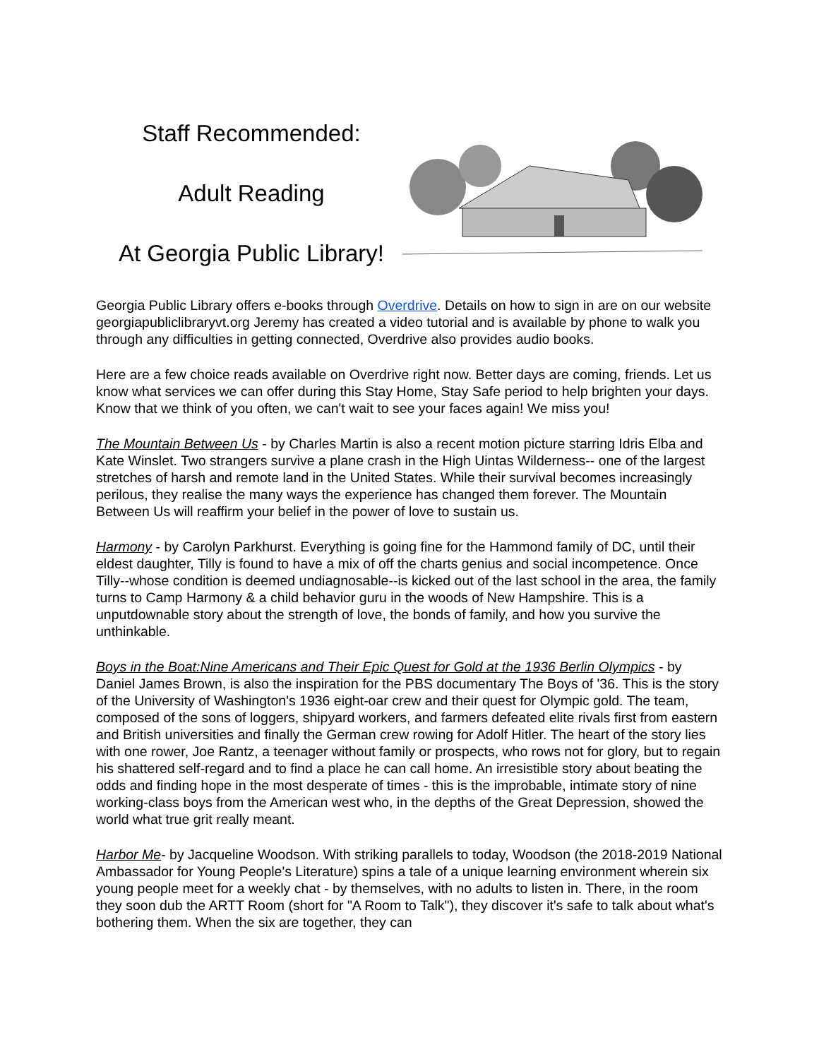Staff Recommended:
Adult Reading
At Georgia Public Library!
Georgia Public Library offers e-books through Overdrive. Details on how to sign in are on our website georgiapubliclibraryvt.org Jeremy has created a video tutorial and is available by phone to walk you through any difficulties in getting connected, Overdrive also provides audio books.
Here are a few choice reads available on Overdrive right now. Better days are coming, friends. Let us know what services we can offer during this Stay Home, Stay Safe period to help brighten your days. Know that we think of you often, we can't wait to see your faces again! We miss you!
The Mountain Between Us - by Charles Martin is also a recent motion picture starring Idris Elba and Kate Winslet. Two strangers survive a plane crash in the High Uintas Wilderness-- one of the largest stretches of harsh and remote land in the United States. While their survival becomes increasingly perilous, they realise the many ways the experience has changed them forever. The Mountain Between Us will reaffirm your belief in the power of love to sustain us.
Harmony - by Carolyn Parkhurst. Everything is going fine for the Hammond family of DC, until their eldest daughter, Tilly is found to have a mix of off the charts genius and social incompetence. Once Tilly--whose condition is deemed undiagnosable--is kicked out of the last school in the area, the family turns to Camp Harmony & a child behavior guru in the woods of New Hampshire. This is a unputdownable story about the strength of love, the bonds of family, and how you survive the unthinkable.
Boys in the Boat:Nine Americans and Their Epic Quest for Gold at the 1936 Berlin Olympics - by Daniel James Brown, is also the inspiration for the PBS documentary The Boys of '36. This is the story of the University of Washington's 1936 eight-oar crew and their quest for Olympic gold. The team, composed of the sons of loggers, shipyard workers, and farmers defeated elite rivals first from eastern and British universities and finally the German crew rowing for Adolf Hitler. The heart of the story lies with one rower, Joe Rantz, a teenager without family or prospects, who rows not for glory, but to regain his shattered self-regard and to find a place he can call home. An irresistible story about beating the odds and finding hope in the most desperate of times - this is the improbable, intimate story of nine working-class boys from the American west who, in the depths of the Great Depression, showed the world what true grit really meant.
Harbor Me- by Jacqueline Woodson. With striking parallels to today, Woodson (the 2018-2019 National Ambassador for Young People's Literature) spins a tale of a unique learning environment wherein six young people meet for a weekly chat - by themselves, with no adults to listen in. There, in the room they soon dub the ARTT Room (short for "A Room to Talk"), they discover it's safe to talk about what's bothering them. When the six are together, they can